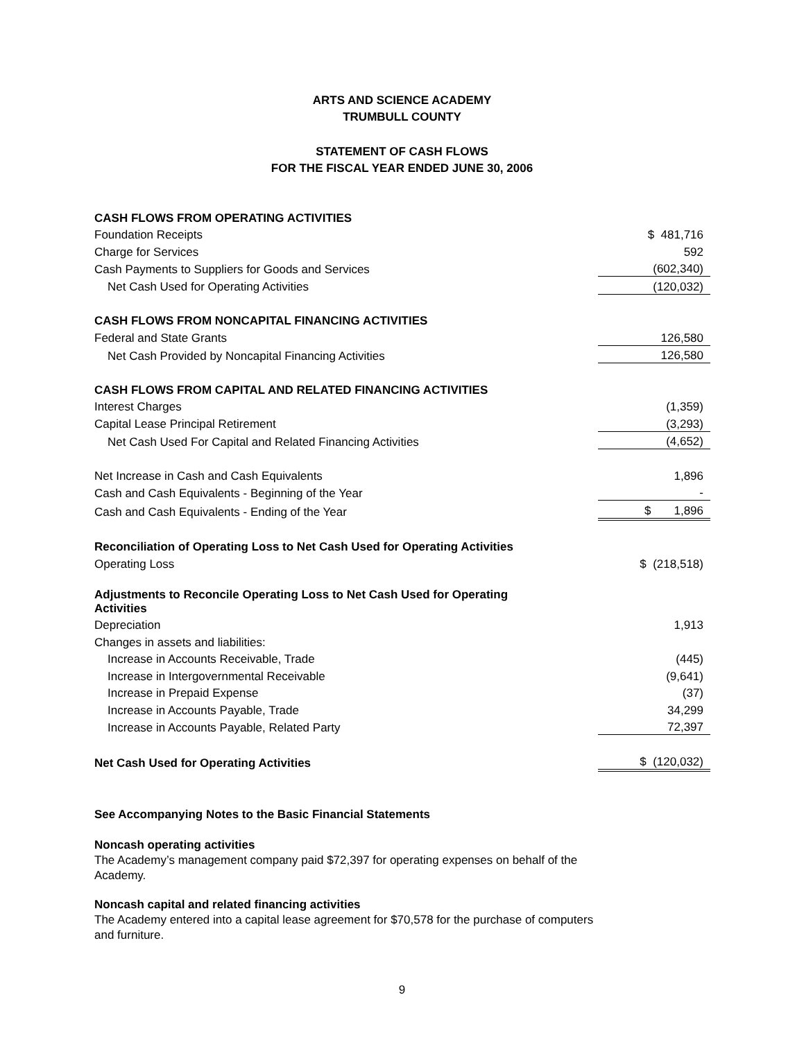ARTS AND SCIENCE ACADEMY
TRUMBULL COUNTY
STATEMENT OF CASH FLOWS
FOR THE FISCAL YEAR ENDED JUNE 30, 2006
| CASH FLOWS FROM OPERATING ACTIVITIES | |
| Foundation Receipts | $ 481,716 |
| Charge for Services | 592 |
| Cash Payments to Suppliers for Goods and Services | (602,340) |
| Net Cash Used for Operating Activities | (120,032) |
| CASH FLOWS FROM NONCAPITAL FINANCING ACTIVITIES | |
| Federal and State Grants | 126,580 |
| Net Cash Provided by Noncapital Financing Activities | 126,580 |
| CASH FLOWS FROM CAPITAL AND RELATED FINANCING ACTIVITIES | |
| Interest Charges | (1,359) |
| Capital Lease Principal Retirement | (3,293) |
| Net Cash Used For Capital and Related Financing Activities | (4,652) |
| Net Increase in Cash and Cash Equivalents | 1,896 |
| Cash and Cash Equivalents - Beginning of the Year | - |
| Cash and Cash Equivalents - Ending of the Year | $ 1,896 |
| Reconciliation of Operating Loss to Net Cash Used for Operating Activities | |
| Operating Loss | $ (218,518) |
| Adjustments to Reconcile Operating Loss to Net Cash Used for Operating Activities | |
| Depreciation | 1,913 |
| Changes in assets and liabilities: | |
| Increase in Accounts Receivable, Trade | (445) |
| Increase in Intergovernmental Receivable | (9,641) |
| Increase in Prepaid Expense | (37) |
| Increase in Accounts Payable, Trade | 34,299 |
| Increase in Accounts Payable, Related Party | 72,397 |
| Net Cash Used for Operating Activities | $ (120,032) |
See Accompanying Notes to the Basic Financial Statements
Noncash operating activities
The Academy’s management company paid $72,397 for operating expenses on behalf of the Academy.
Noncash capital and related financing activities
The Academy entered into a capital lease agreement for $70,578 for the purchase of computers and furniture.
9